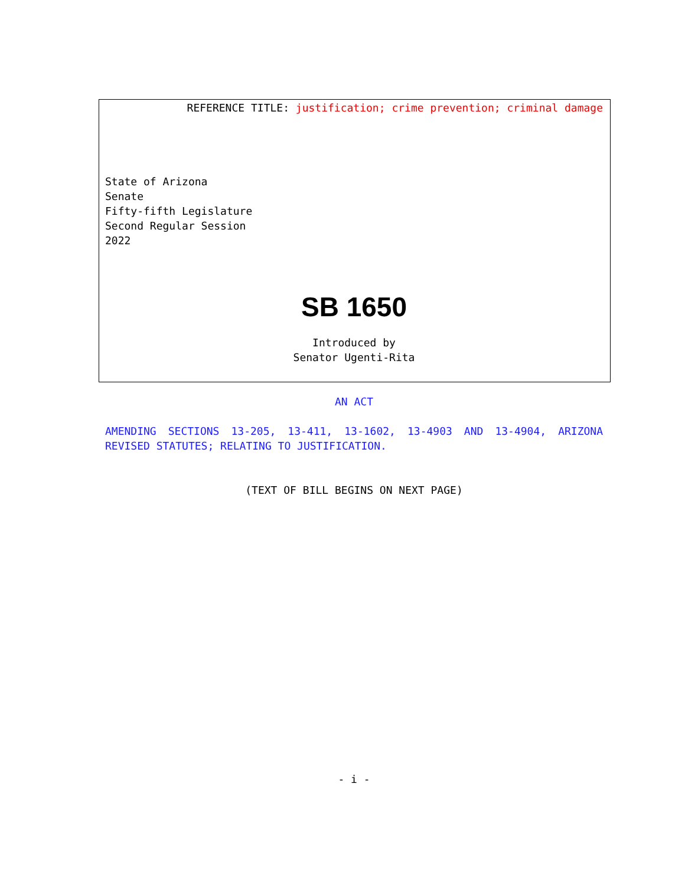REFERENCE TITLE: justification; crime prevention; criminal damage
State of Arizona
Senate
Fifty-fifth Legislature
Second Regular Session
2022
SB 1650
Introduced by
Senator Ugenti-Rita
AN ACT
AMENDING SECTIONS 13-205, 13-411, 13-1602, 13-4903 AND 13-4904, ARIZONA REVISED STATUTES; RELATING TO JUSTIFICATION.
(TEXT OF BILL BEGINS ON NEXT PAGE)
- i -